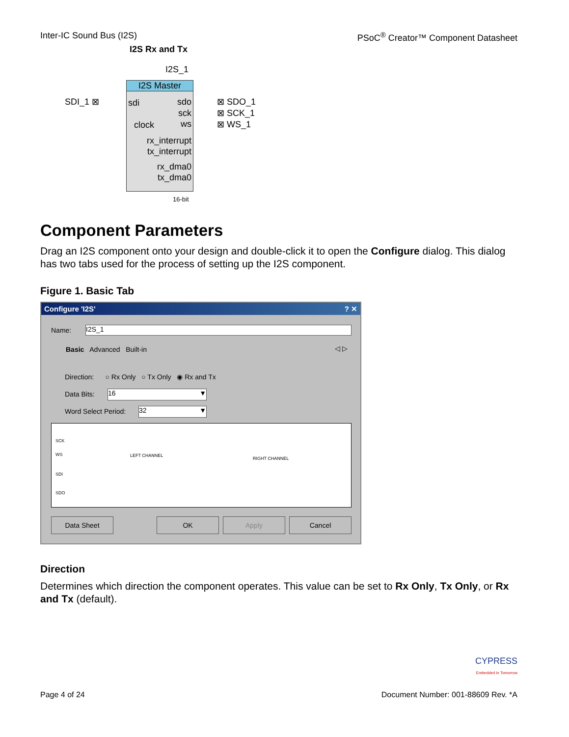Inter-IC Sound Bus (I2S) PSoC<sup>®</sup> Creator™ Component Datasheet
I2S Rx and Tx
I2S_1
I2S Master
sdi sdo
sck
clock ws
rx_interrupt
tx_interrupt
rx_dma0
tx_dma0
SDI_1 ⊠ ⊠ SDO_1
⊠ SCK_1
⊠ WS_1
16-bit
Component Parameters
Drag an I2S component onto your design and double-click it to open the Configure dialog. This dialog has two tabs used for the process of setting up the I2S component.
Figure 1. Basic Tab
Configure 'I2S' ? ✕
Name: I2S_1
Basic Advanced Built-in ◁ ▷
Direction: ○ Rx Only ○ Tx Only ◉ Rx and Tx
Data Bits: 16 ▼
Word Select Period: 32 ▼
SCK
WS LEFT CHANNEL
RIGHT CHANNEL
SDI
SDO
Data Sheet OK Apply Cancel
Direction
Determines which direction the component operates. This value can be set to Rx Only, Tx Only, or Rx and Tx (default).
CYPRESS
Embedded in Tomorrow
Page 4 of 24 Document Number: 001-88609 Rev. *A